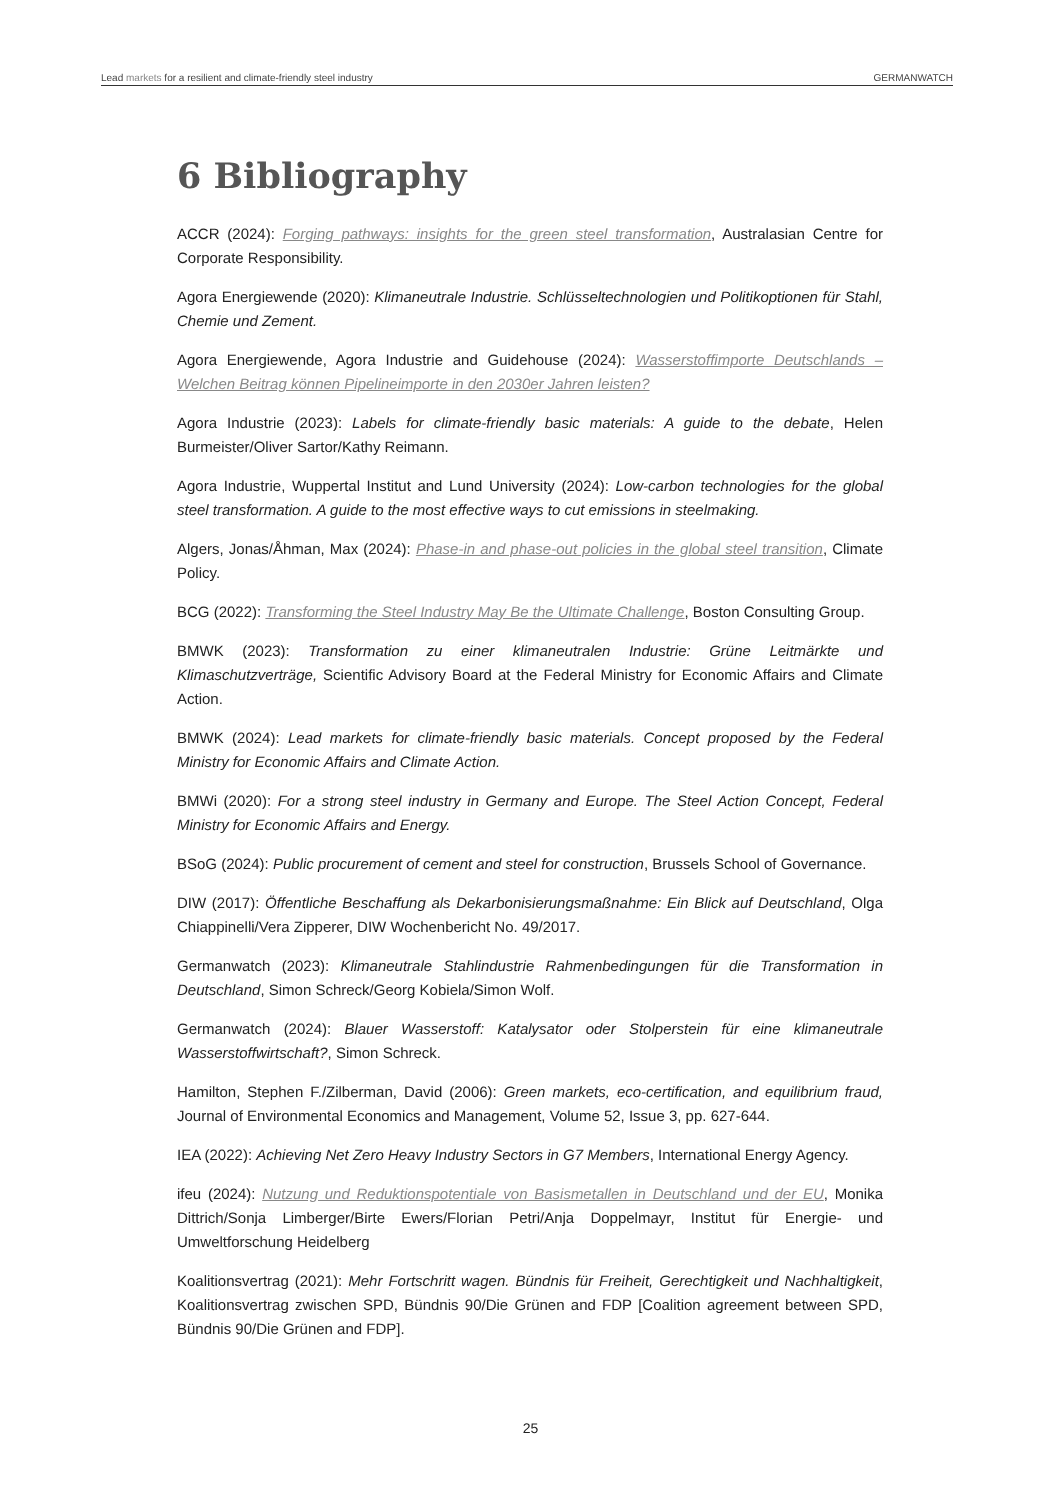Lead markets for a resilient and climate-friendly steel industry GERMANWATCH
6 Bibliography
ACCR (2024): Forging pathways: insights for the green steel transformation, Australasian Centre for Corporate Responsibility.
Agora Energiewende (2020): Klimaneutrale Industrie. Schlüsseltechnologien und Politikoptionen für Stahl, Chemie und Zement.
Agora Energiewende, Agora Industrie and Guidehouse (2024): Wasserstoffimporte Deutschlands – Welchen Beitrag können Pipelineimporte in den 2030er Jahren leisten?
Agora Industrie (2023): Labels for climate-friendly basic materials: A guide to the debate, Helen Burmeister/Oliver Sartor/Kathy Reimann.
Agora Industrie, Wuppertal Institut and Lund University (2024): Low-carbon technologies for the global steel transformation. A guide to the most effective ways to cut emissions in steelmaking.
Algers, Jonas/Åhman, Max (2024): Phase-in and phase-out policies in the global steel transition, Climate Policy.
BCG (2022): Transforming the Steel Industry May Be the Ultimate Challenge, Boston Consulting Group.
BMWK (2023): Transformation zu einer klimaneutralen Industrie: Grüne Leitmärkte und Klimaschutzverträge, Scientific Advisory Board at the Federal Ministry for Economic Affairs and Climate Action.
BMWK (2024): Lead markets for climate-friendly basic materials. Concept proposed by the Federal Ministry for Economic Affairs and Climate Action.
BMWi (2020): For a strong steel industry in Germany and Europe. The Steel Action Concept, Federal Ministry for Economic Affairs and Energy.
BSoG (2024): Public procurement of cement and steel for construction, Brussels School of Governance.
DIW (2017): Öffentliche Beschaffung als Dekarbonisierungsmaßnahme: Ein Blick auf Deutschland, Olga Chiappinelli/Vera Zipperer, DIW Wochenbericht No. 49/2017.
Germanwatch (2023): Klimaneutrale Stahlindustrie Rahmenbedingungen für die Transformation in Deutschland, Simon Schreck/Georg Kobiela/Simon Wolf.
Germanwatch (2024): Blauer Wasserstoff: Katalysator oder Stolperstein für eine klimaneutrale Wasserstoffwirtschaft?, Simon Schreck.
Hamilton, Stephen F./Zilberman, David (2006): Green markets, eco-certification, and equilibrium fraud, Journal of Environmental Economics and Management, Volume 52, Issue 3, pp. 627-644.
IEA (2022): Achieving Net Zero Heavy Industry Sectors in G7 Members, International Energy Agency.
ifeu (2024): Nutzung und Reduktionspotentiale von Basismetallen in Deutschland und der EU, Monika Dittrich/Sonja Limberger/Birte Ewers/Florian Petri/Anja Doppelmayr, Institut für Energie- und Umweltforschung Heidelberg
Koalitionsvertrag (2021): Mehr Fortschritt wagen. Bündnis für Freiheit, Gerechtigkeit und Nachhaltigkeit, Koalitionsvertrag zwischen SPD, Bündnis 90/Die Grünen and FDP [Coalition agreement between SPD, Bündnis 90/Die Grünen and FDP].
25